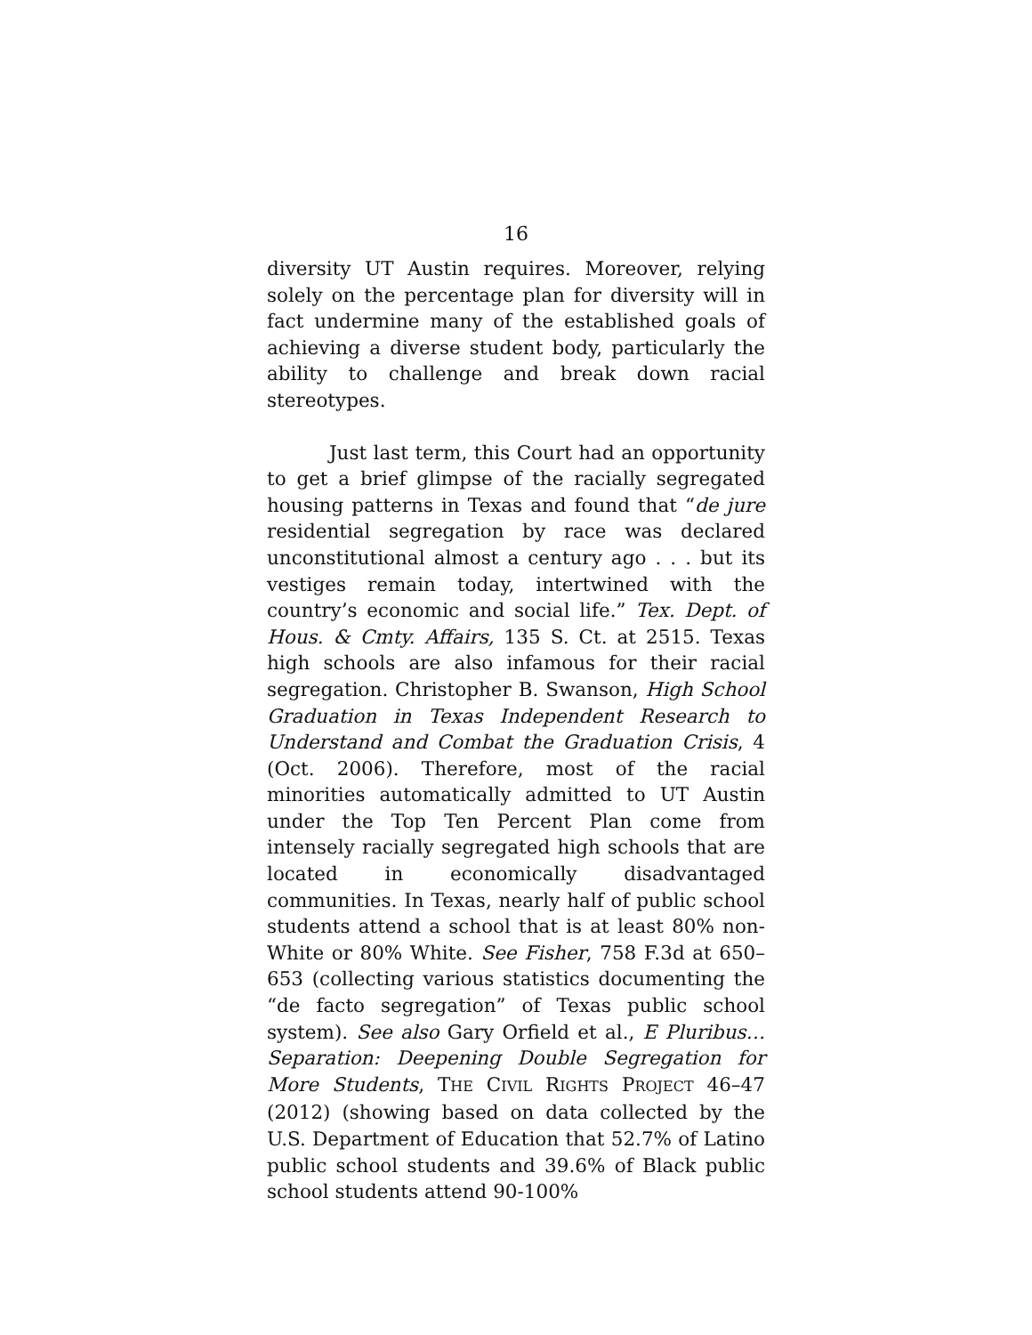16
diversity UT Austin requires. Moreover, relying solely on the percentage plan for diversity will in fact undermine many of the established goals of achieving a diverse student body, particularly the ability to challenge and break down racial stereotypes.
Just last term, this Court had an opportunity to get a brief glimpse of the racially segregated housing patterns in Texas and found that “de jure residential segregation by race was declared unconstitutional almost a century ago . . . but its vestiges remain today, intertwined with the country’s economic and social life.” Tex. Dept. of Hous. & Cmty. Affairs, 135 S. Ct. at 2515. Texas high schools are also infamous for their racial segregation. Christopher B. Swanson, High School Graduation in Texas Independent Research to Understand and Combat the Graduation Crisis, 4 (Oct. 2006). Therefore, most of the racial minorities automatically admitted to UT Austin under the Top Ten Percent Plan come from intensely racially segregated high schools that are located in economically disadvantaged communities. In Texas, nearly half of public school students attend a school that is at least 80% non-White or 80% White. See Fisher, 758 F.3d at 650–653 (collecting various statistics documenting the “de facto segregation” of Texas public school system). See also Gary Orfield et al., E Pluribus… Separation: Deepening Double Segregation for More Students, THE CIVIL RIGHTS PROJECT 46–47 (2012) (showing based on data collected by the U.S. Department of Education that 52.7% of Latino public school students and 39.6% of Black public school students attend 90-100%